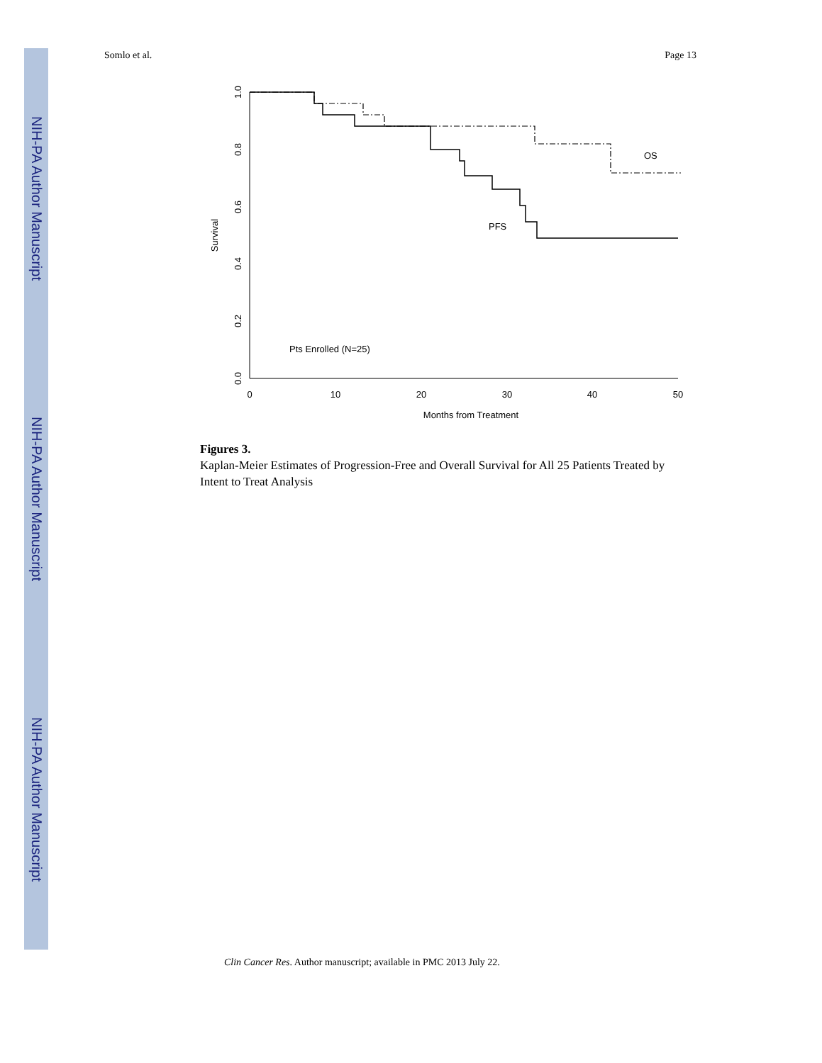NIH-PA Author Manuscript
NIH-PA Author Manuscript
NIH-PA Author Manuscript
Somlo et al. Page 13
0.0
0.2
0.4
0.6
0.8
1.0
Survival
0
10
20
30
40
50
Months from Treatment
OS
PFS
Pts Enrolled (N=25)
Figures 3.
Kaplan-Meier Estimates of Progression-Free and Overall Survival for All 25 Patients Treated by Intent to Treat Analysis
Clin Cancer Res. Author manuscript; available in PMC 2013 July 22.